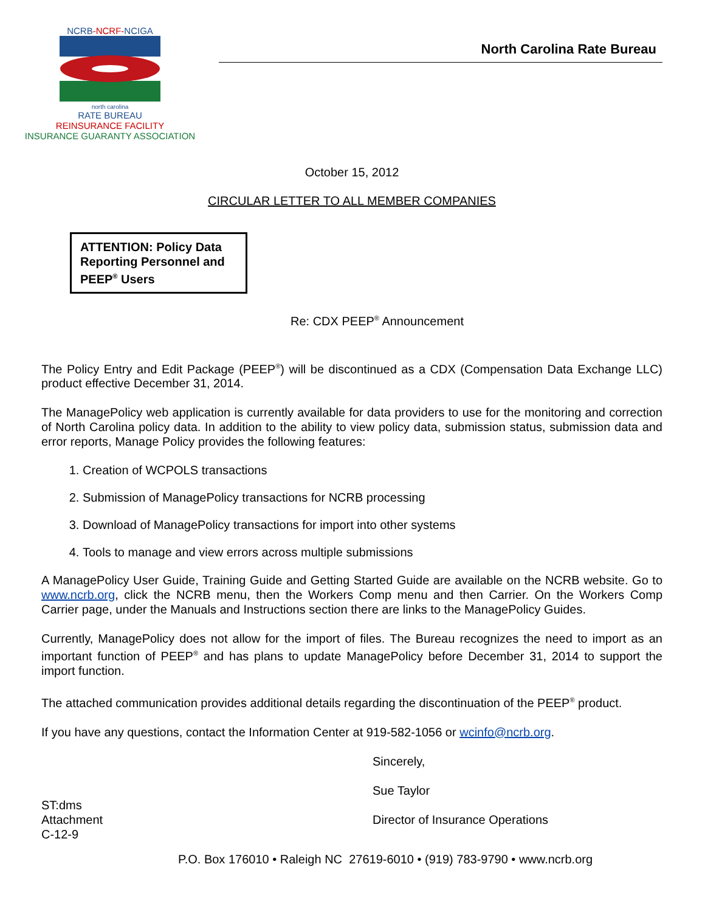NCRB-NCRF-NCIGA
north carolina
RATE BUREAU
REINSURANCE FACILITY
INSURANCE GUARANTY ASSOCIATION
North Carolina Rate Bureau
October 15, 2012
CIRCULAR LETTER TO ALL MEMBER COMPANIES
ATTENTION: Policy Data Reporting Personnel and PEEP<sup>®</sup> Users
Re: CDX PEEP<sup>®</sup> Announcement
The Policy Entry and Edit Package (PEEP<sup>®</sup>) will be discontinued as a CDX (Compensation Data Exchange LLC) product effective December 31, 2014.
The ManagePolicy web application is currently available for data providers to use for the monitoring and correction of North Carolina policy data. In addition to the ability to view policy data, submission status, submission data and error reports, Manage Policy provides the following features:
1. Creation of WCPOLS transactions
2. Submission of ManagePolicy transactions for NCRB processing
3. Download of ManagePolicy transactions for import into other systems
4. Tools to manage and view errors across multiple submissions
A ManagePolicy User Guide, Training Guide and Getting Started Guide are available on the NCRB website. Go to www.ncrb.org, click the NCRB menu, then the Workers Comp menu and then Carrier. On the Workers Comp Carrier page, under the Manuals and Instructions section there are links to the ManagePolicy Guides.
Currently, ManagePolicy does not allow for the import of files. The Bureau recognizes the need to import as an important function of PEEP<sup>®</sup> and has plans to update ManagePolicy before December 31, 2014 to support the import function.
The attached communication provides additional details regarding the discontinuation of the PEEP<sup>®</sup> product.
If you have any questions, contact the Information Center at 919-582-1056 or wcinfo@ncrb.org.
Sincerely,
Sue Taylor
ST:dms
Attachment
C-12-9
Director of Insurance Operations
P.O. Box 176010 • Raleigh NC 27619-6010 • (919) 783-9790 • www.ncrb.org